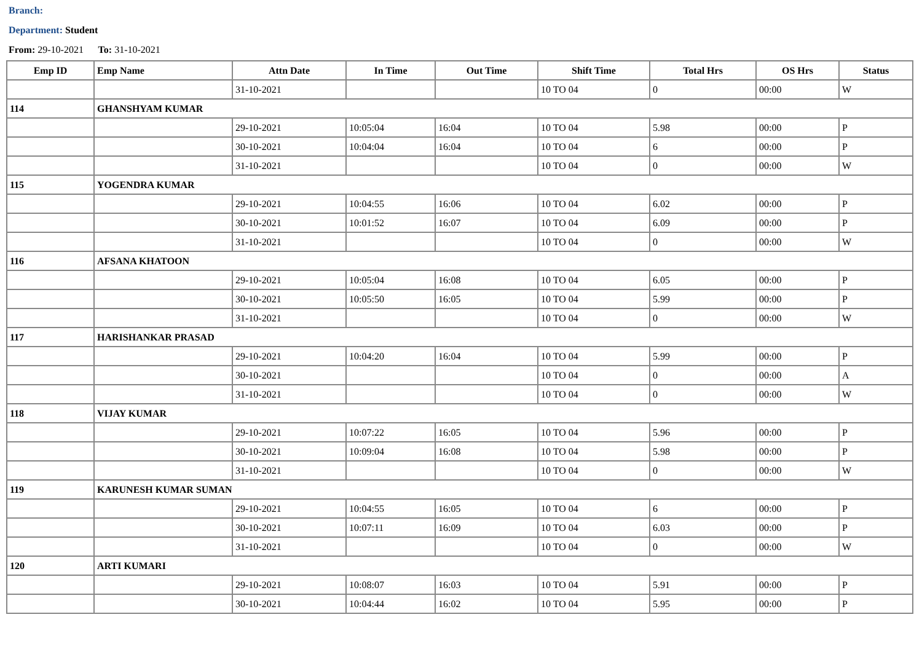Branch:
Department: Student
From: 29-10-2021 To: 31-10-2021
| Emp ID | Emp Name | Attn Date | In Time | Out Time | Shift Time | Total Hrs | OS Hrs | Status |
| --- | --- | --- | --- | --- | --- | --- | --- | --- |
| | | 31-10-2021 | | | 10 TO 04 | 0 | 00:00 | W |
| 114 | GHANSHYAM KUMAR | | | | | | | |
| | | 29-10-2021 | 10:05:04 | 16:04 | 10 TO 04 | 5.98 | 00:00 | P |
| | | 30-10-2021 | 10:04:04 | 16:04 | 10 TO 04 | 6 | 00:00 | P |
| | | 31-10-2021 | | | 10 TO 04 | 0 | 00:00 | W |
| 115 | YOGENDRA KUMAR | | | | | | | |
| | | 29-10-2021 | 10:04:55 | 16:06 | 10 TO 04 | 6.02 | 00:00 | P |
| | | 30-10-2021 | 10:01:52 | 16:07 | 10 TO 04 | 6.09 | 00:00 | P |
| | | 31-10-2021 | | | 10 TO 04 | 0 | 00:00 | W |
| 116 | AFSANA KHATOON | | | | | | | |
| | | 29-10-2021 | 10:05:04 | 16:08 | 10 TO 04 | 6.05 | 00:00 | P |
| | | 30-10-2021 | 10:05:50 | 16:05 | 10 TO 04 | 5.99 | 00:00 | P |
| | | 31-10-2021 | | | 10 TO 04 | 0 | 00:00 | W |
| 117 | HARISHANKAR PRASAD | | | | | | | |
| | | 29-10-2021 | 10:04:20 | 16:04 | 10 TO 04 | 5.99 | 00:00 | P |
| | | 30-10-2021 | | | 10 TO 04 | 0 | 00:00 | A |
| | | 31-10-2021 | | | 10 TO 04 | 0 | 00:00 | W |
| 118 | VIJAY KUMAR | | | | | | | |
| | | 29-10-2021 | 10:07:22 | 16:05 | 10 TO 04 | 5.96 | 00:00 | P |
| | | 30-10-2021 | 10:09:04 | 16:08 | 10 TO 04 | 5.98 | 00:00 | P |
| | | 31-10-2021 | | | 10 TO 04 | 0 | 00:00 | W |
| 119 | KARUNESH KUMAR SUMAN | | | | | | | |
| | | 29-10-2021 | 10:04:55 | 16:05 | 10 TO 04 | 6 | 00:00 | P |
| | | 30-10-2021 | 10:07:11 | 16:09 | 10 TO 04 | 6.03 | 00:00 | P |
| | | 31-10-2021 | | | 10 TO 04 | 0 | 00:00 | W |
| 120 | ARTI KUMARI | | | | | | | |
| | | 29-10-2021 | 10:08:07 | 16:03 | 10 TO 04 | 5.91 | 00:00 | P |
| | | 30-10-2021 | 10:04:44 | 16:02 | 10 TO 04 | 5.95 | 00:00 | P |